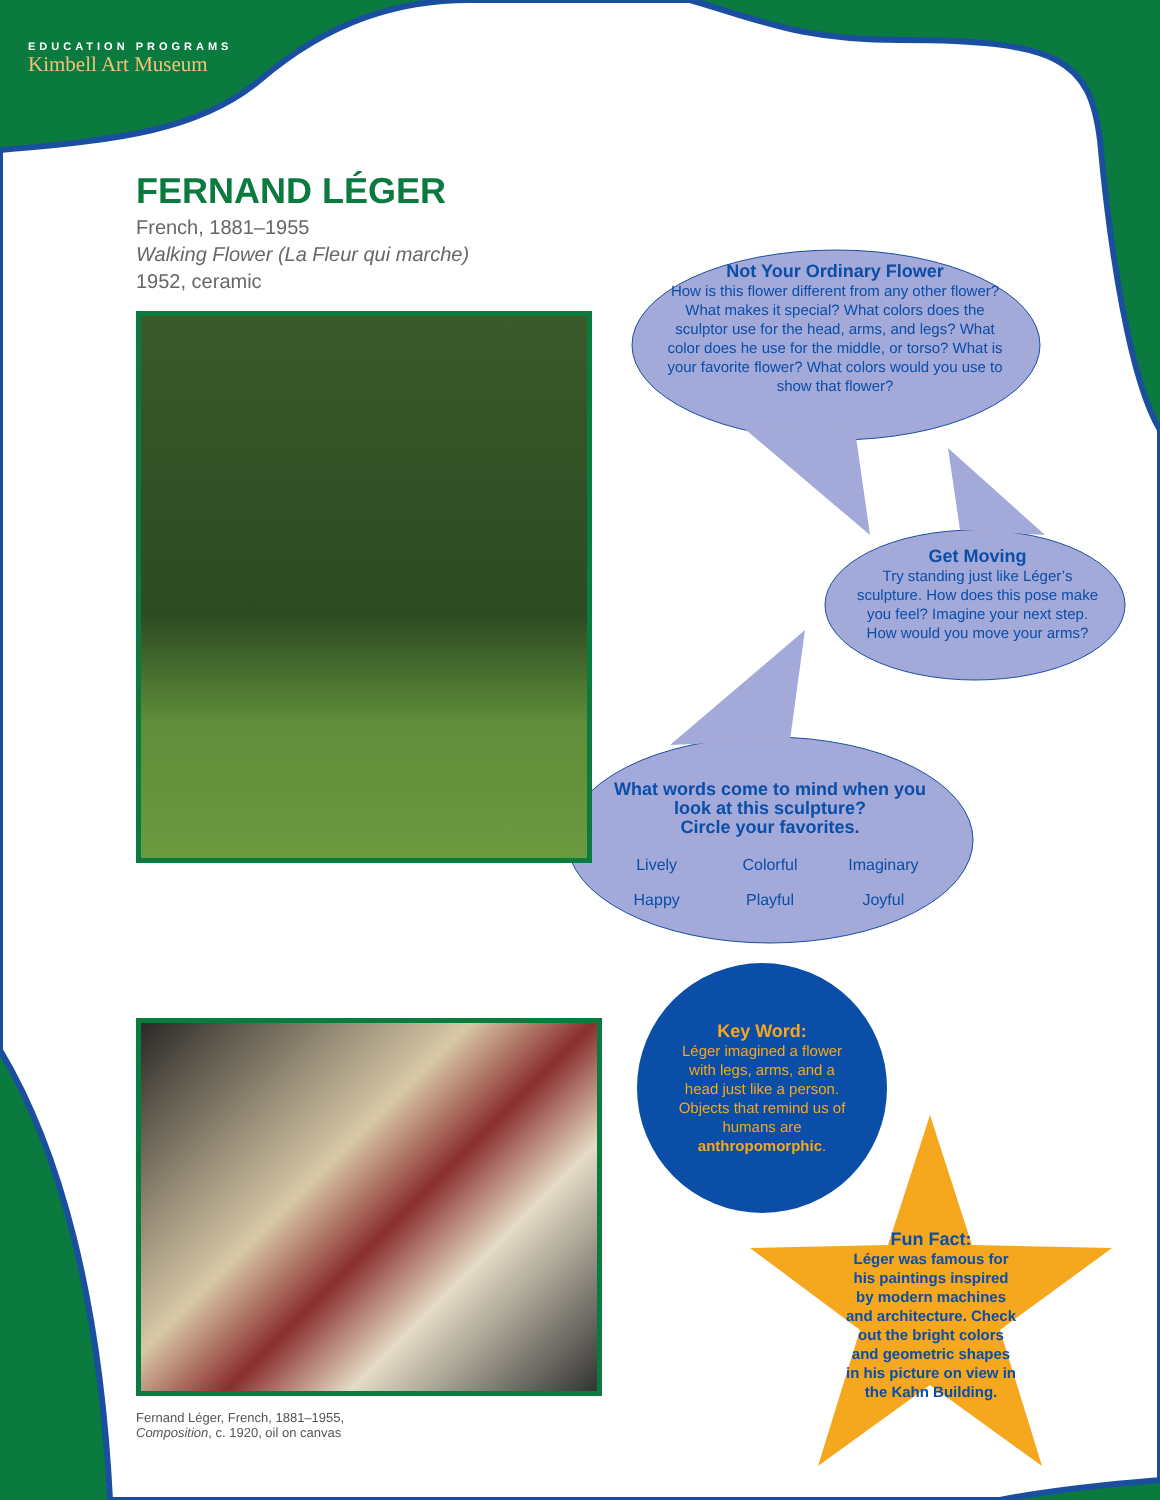EDUCATION PROGRAMS
Kimbell Art Museum
FERNAND LÉGER
French, 1881–1955
Walking Flower (La Fleur qui marche)
1952, ceramic
Not Your Ordinary Flower
How is this flower different from any other flower? What makes it special? What colors does the sculptor use for the head, arms, and legs? What color does he use for the middle, or torso? What is your favorite flower? What colors would you use to show that flower?
Get Moving
Try standing just like Léger’s sculpture. How does this pose make you feel? Imagine your next step. How would you move your arms?
What words come to mind when you look at this sculpture?
Circle your favorites.
Lively Colorful Imaginary Happy Playful Joyful
Fernand Léger, French, 1881–1955,
Composition, c. 1920, oil on canvas
Key Word:
Léger imagined a flower with legs, arms, and a head just like a person. Objects that remind us of humans are anthropomorphic.
Fun Fact:
Léger was famous for his paintings inspired by modern machines and architecture. Check out the bright colors and geometric shapes in his picture on view in the Kahn Building.